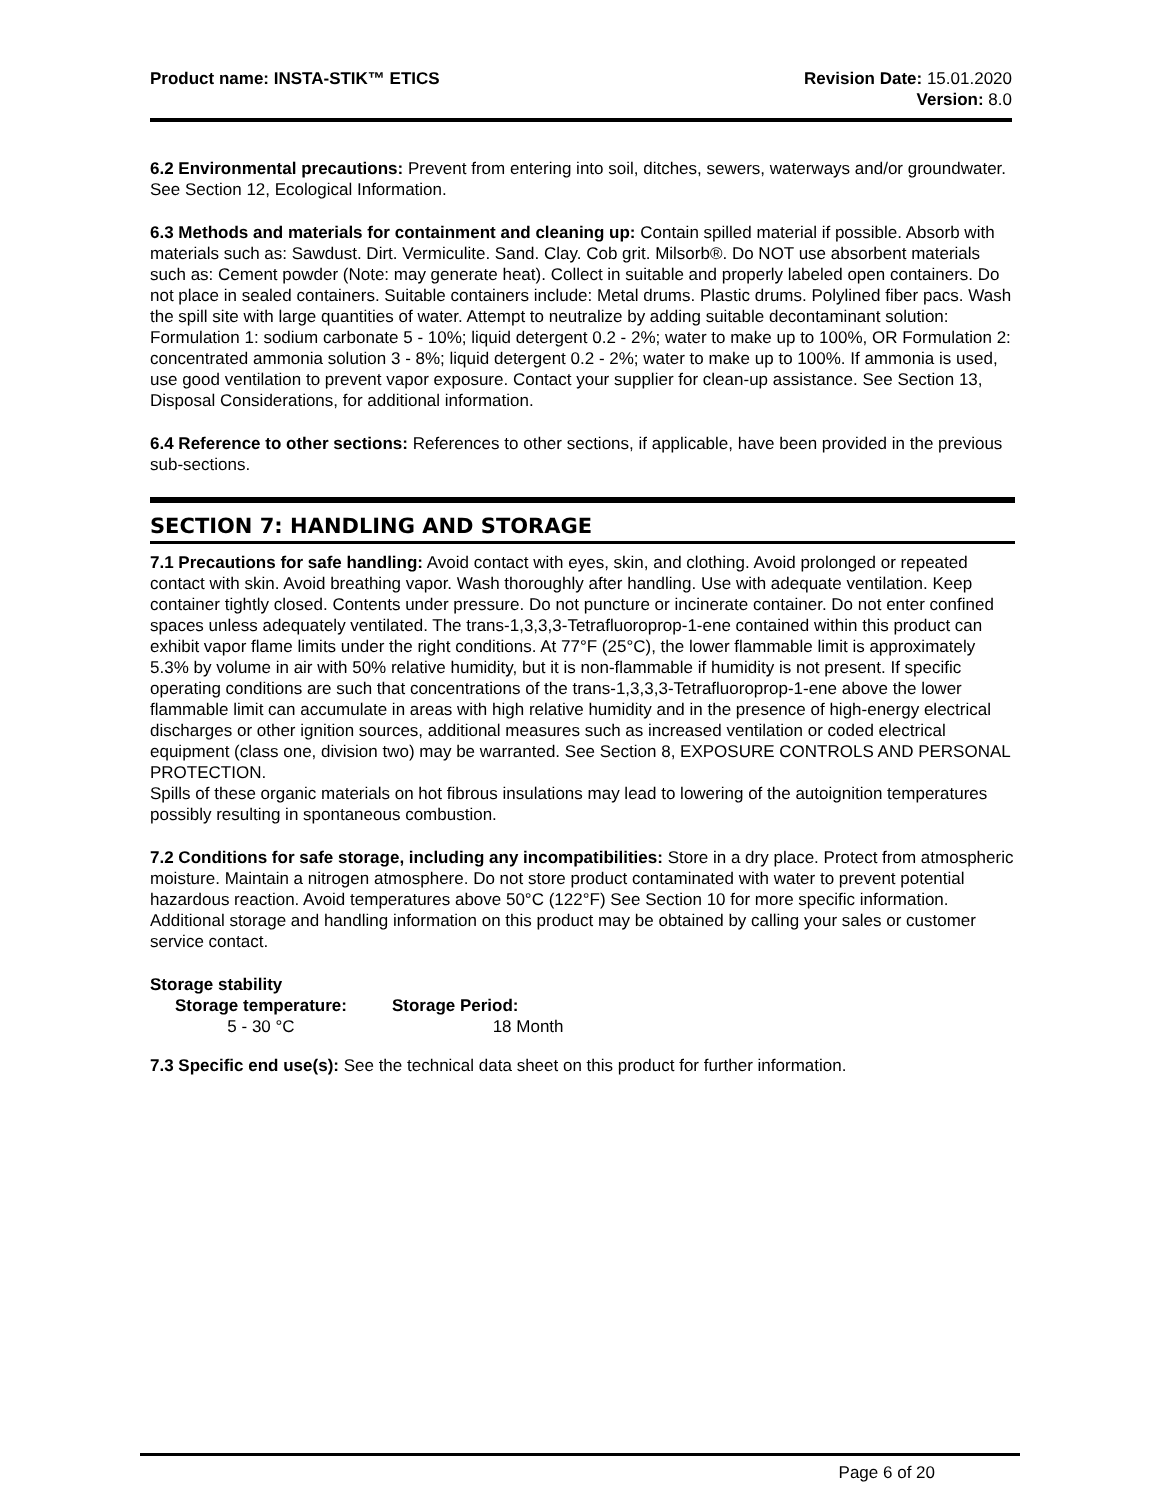Product name: INSTA-STIK™ ETICS
Revision Date: 15.01.2020
Version: 8.0
6.2 Environmental precautions: Prevent from entering into soil, ditches, sewers, waterways and/or groundwater. See Section 12, Ecological Information.
6.3 Methods and materials for containment and cleaning up: Contain spilled material if possible. Absorb with materials such as: Sawdust. Dirt. Vermiculite. Sand. Clay. Cob grit. Milsorb®. Do NOT use absorbent materials such as: Cement powder (Note: may generate heat). Collect in suitable and properly labeled open containers. Do not place in sealed containers. Suitable containers include: Metal drums. Plastic drums. Polylined fiber pacs. Wash the spill site with large quantities of water. Attempt to neutralize by adding suitable decontaminant solution: Formulation 1: sodium carbonate 5 - 10%; liquid detergent 0.2 - 2%; water to make up to 100%, OR Formulation 2: concentrated ammonia solution 3 - 8%; liquid detergent 0.2 - 2%; water to make up to 100%. If ammonia is used, use good ventilation to prevent vapor exposure. Contact your supplier for clean-up assistance. See Section 13, Disposal Considerations, for additional information.
6.4 Reference to other sections: References to other sections, if applicable, have been provided in the previous sub-sections.
SECTION 7: HANDLING AND STORAGE
7.1 Precautions for safe handling: Avoid contact with eyes, skin, and clothing. Avoid prolonged or repeated contact with skin. Avoid breathing vapor. Wash thoroughly after handling. Use with adequate ventilation. Keep container tightly closed. Contents under pressure. Do not puncture or incinerate container. Do not enter confined spaces unless adequately ventilated. The trans-1,3,3,3-Tetrafluoroprop-1-ene contained within this product can exhibit vapor flame limits under the right conditions. At 77°F (25°C), the lower flammable limit is approximately 5.3% by volume in air with 50% relative humidity, but it is non-flammable if humidity is not present. If specific operating conditions are such that concentrations of the trans-1,3,3,3-Tetrafluoroprop-1-ene above the lower flammable limit can accumulate in areas with high relative humidity and in the presence of high-energy electrical discharges or other ignition sources, additional measures such as increased ventilation or coded electrical equipment (class one, division two) may be warranted. See Section 8, EXPOSURE CONTROLS AND PERSONAL PROTECTION.
Spills of these organic materials on hot fibrous insulations may lead to lowering of the autoignition temperatures possibly resulting in spontaneous combustion.
7.2 Conditions for safe storage, including any incompatibilities: Store in a dry place. Protect from atmospheric moisture. Maintain a nitrogen atmosphere. Do not store product contaminated with water to prevent potential hazardous reaction. Avoid temperatures above 50°C (122°F) See Section 10 for more specific information. Additional storage and handling information on this product may be obtained by calling your sales or customer service contact.
Storage stability
| Storage temperature: | Storage Period: |
| --- | --- |
| 5 - 30 °C | 18 Month |
7.3 Specific end use(s): See the technical data sheet on this product for further information.
Page 6 of 20